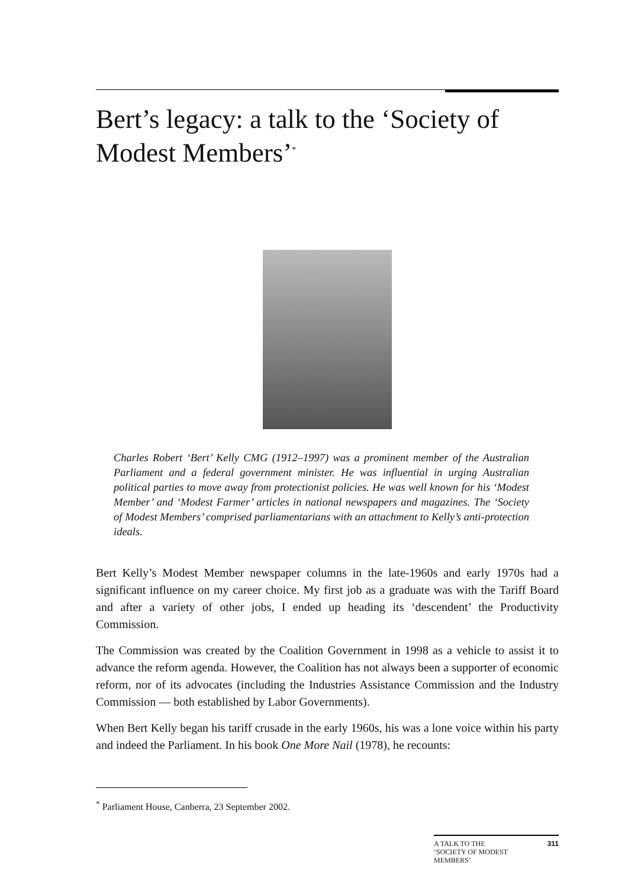Bert’s legacy: a talk to the ‘Society of Modest Members’<sup>*</sup>
Charles Robert ‘Bert’ Kelly CMG (1912–1997) was a prominent member of the Australian Parliament and a federal government minister. He was influential in urging Australian political parties to move away from protectionist policies. He was well known for his ‘Modest Member’ and ‘Modest Farmer’ articles in national newspapers and magazines. The ‘Society of Modest Members’ comprised parliamentarians with an attachment to Kelly’s anti-protection ideals.
Bert Kelly’s Modest Member newspaper columns in the late-1960s and early 1970s had a significant influence on my career choice. My first job as a graduate was with the Tariff Board and after a variety of other jobs, I ended up heading its ‘descendent’ the Productivity Commission.
The Commission was created by the Coalition Government in 1998 as a vehicle to assist it to advance the reform agenda. However, the Coalition has not always been a supporter of economic reform, nor of its advocates (including the Industries Assistance Commission and the Industry Commission — both established by Labor Governments).
When Bert Kelly began his tariff crusade in the early 1960s, his was a lone voice within his party and indeed the Parliament. In his book One More Nail (1978), he recounts:
<sup>*</sup> Parliament House, Canberra, 23 September 2002.
A TALK TO THE
‘SOCIETY OF MODEST
MEMBERS’ 311